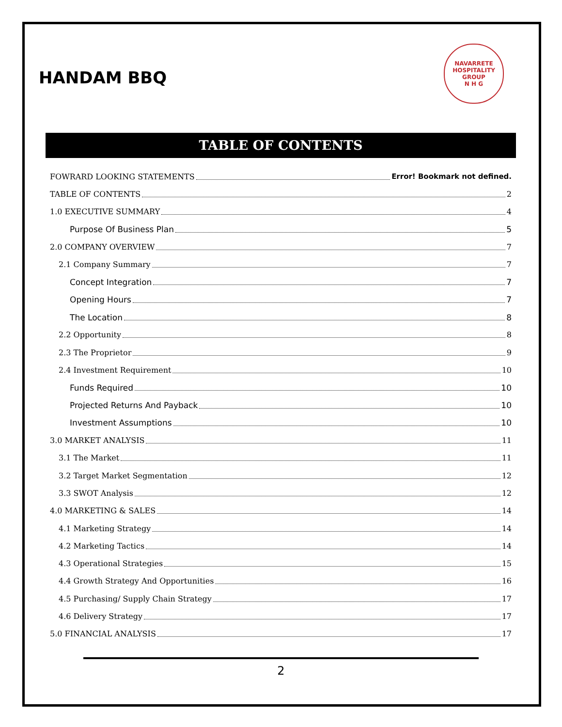HANDAM BBQ
NAVARRETE HOSPITALITY GROUP
N H G
TABLE OF CONTENTS
FOWRARD LOOKING STATEMENTS Error! Bookmark not defined.
TABLE OF CONTENTS 2
1.0 EXECUTIVE SUMMARY 4
Purpose Of Business Plan 5
2.0 COMPANY OVERVIEW 7
2.1 Company Summary 7
Concept Integration 7
Opening Hours 7
The Location 8
2.2 Opportunity 8
2.3 The Proprietor 9
2.4 Investment Requirement 10
Funds Required 10
Projected Returns And Payback 10
Investment Assumptions 10
3.0 MARKET ANALYSIS 11
3.1 The Market 11
3.2 Target Market Segmentation 12
3.3 SWOT Analysis 12
4.0 MARKETING & SALES 14
4.1 Marketing Strategy 14
4.2 Marketing Tactics 14
4.3 Operational Strategies 15
4.4 Growth Strategy And Opportunities 16
4.5 Purchasing/ Supply Chain Strategy 17
4.6 Delivery Strategy 17
5.0 FINANCIAL ANALYSIS 17
2